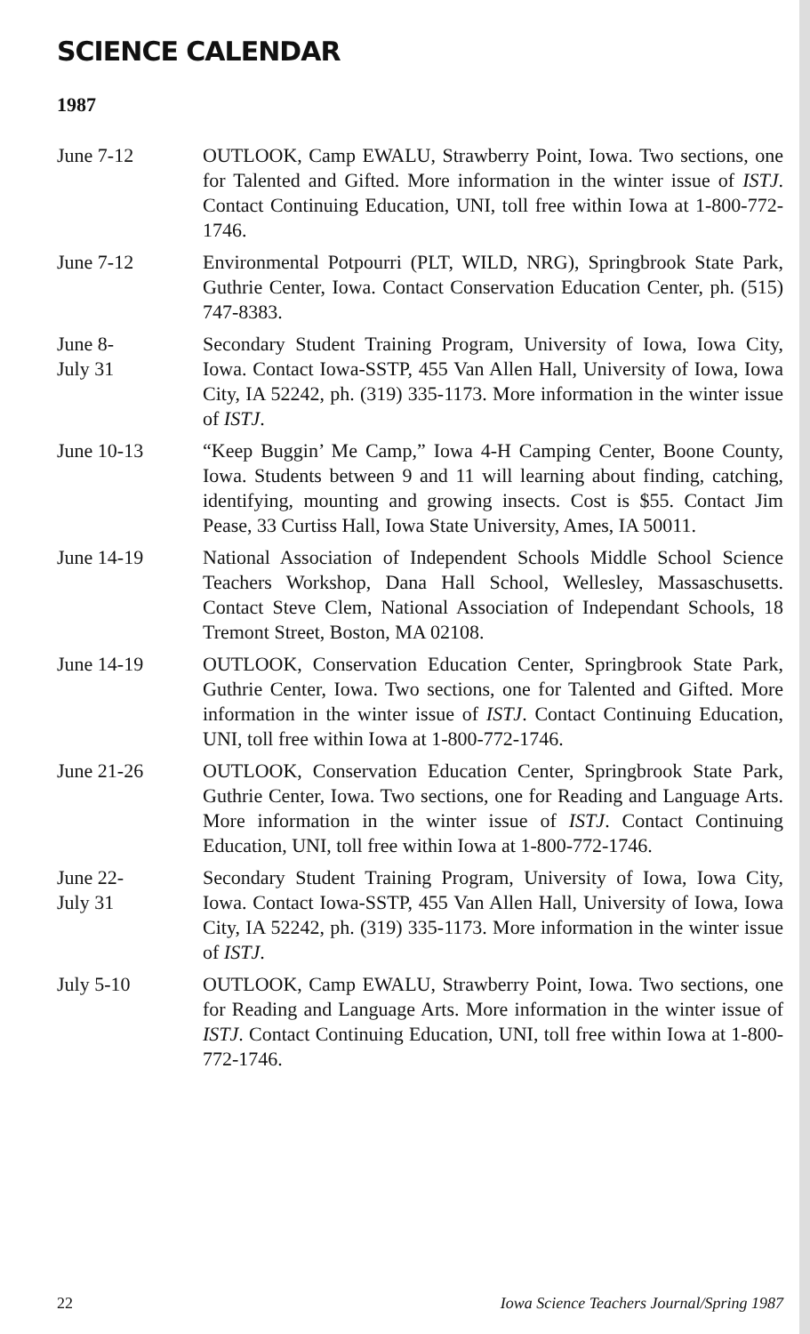SCIENCE CALENDAR
1987
June 7-12 OUTLOOK, Camp EWALU, Strawberry Point, Iowa. Two sections, one for Talented and Gifted. More information in the winter issue of ISTJ. Contact Continuing Education, UNI, toll free within Iowa at 1-800-772-1746.
June 7-12 Environmental Potpourri (PLT, WILD, NRG), Springbrook State Park, Guthrie Center, Iowa. Contact Conservation Education Center, ph. (515) 747-8383.
June 8-
July 31
Secondary Student Training Program, University of Iowa, Iowa City, Iowa. Contact Iowa-SSTP, 455 Van Allen Hall, University of Iowa, Iowa City, IA 52242, ph. (319) 335-1173. More information in the winter issue of ISTJ.
June 10-13 “Keep Buggin’ Me Camp,” Iowa 4-H Camping Center, Boone County, Iowa. Students between 9 and 11 will learning about finding, catching, identifying, mounting and growing insects. Cost is $55. Contact Jim Pease, 33 Curtiss Hall, Iowa State University, Ames, IA 50011.
June 14-19 National Association of Independent Schools Middle School Science Teachers Workshop, Dana Hall School, Wellesley, Massaschusetts. Contact Steve Clem, National Association of Independant Schools, 18 Tremont Street, Boston, MA 02108.
June 14-19 OUTLOOK, Conservation Education Center, Springbrook State Park, Guthrie Center, Iowa. Two sections, one for Talented and Gifted. More information in the winter issue of ISTJ. Contact Continuing Education, UNI, toll free within Iowa at 1-800-772-1746.
June 21-26 OUTLOOK, Conservation Education Center, Springbrook State Park, Guthrie Center, Iowa. Two sections, one for Reading and Language Arts. More information in the winter issue of ISTJ. Contact Continuing Education, UNI, toll free within Iowa at 1-800-772-1746.
June 22-
July 31
Secondary Student Training Program, University of Iowa, Iowa City, Iowa. Contact Iowa-SSTP, 455 Van Allen Hall, University of Iowa, Iowa City, IA 52242, ph. (319) 335-1173. More information in the winter issue of ISTJ.
July 5-10 OUTLOOK, Camp EWALU, Strawberry Point, Iowa. Two sections, one for Reading and Language Arts. More information in the winter issue of ISTJ. Contact Continuing Education, UNI, toll free within Iowa at 1-800-772-1746.
22 Iowa Science Teachers Journal/Spring 1987